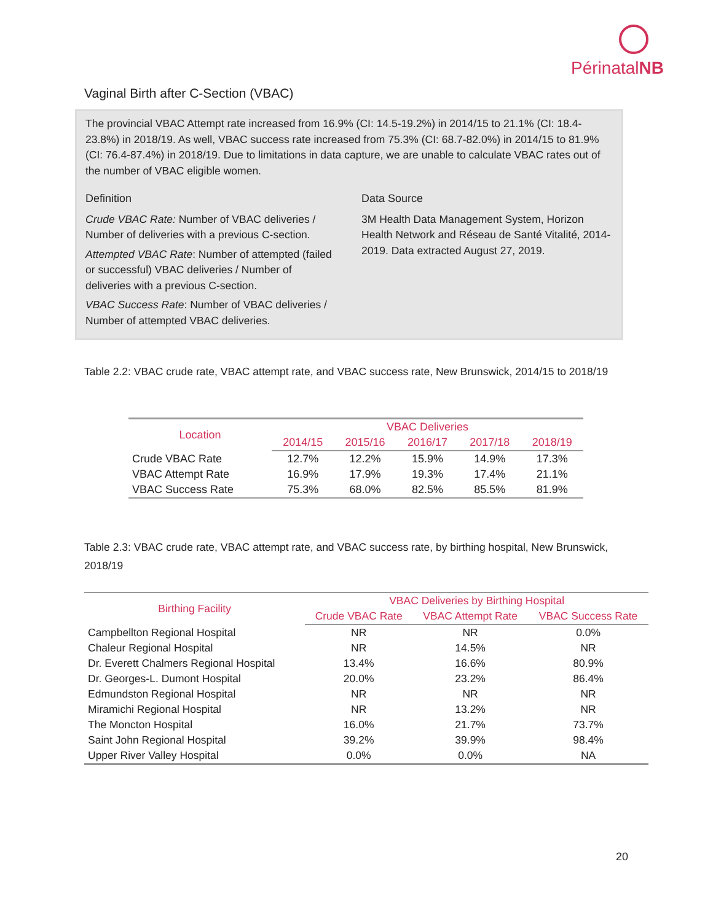PérinatalNB
Vaginal Birth after C-Section (VBAC)
The provincial VBAC Attempt rate increased from 16.9% (CI: 14.5-19.2%) in 2014/15 to 21.1% (CI: 18.4-23.8%) in 2018/19. As well, VBAC success rate increased from 75.3% (CI: 68.7-82.0%) in 2014/15 to 81.9% (CI: 76.4-87.4%) in 2018/19. Due to limitations in data capture, we are unable to calculate VBAC rates out of the number of VBAC eligible women.
Definition
Crude VBAC Rate: Number of VBAC deliveries / Number of deliveries with a previous C-section.
Attempted VBAC Rate: Number of attempted (failed or successful) VBAC deliveries / Number of deliveries with a previous C-section.
VBAC Success Rate: Number of VBAC deliveries / Number of attempted VBAC deliveries.
Data Source
3M Health Data Management System, Horizon Health Network and Réseau de Santé Vitalité, 2014-2019. Data extracted August 27, 2019.
Table 2.2: VBAC crude rate, VBAC attempt rate, and VBAC success rate, New Brunswick, 2014/15 to 2018/19
| Location | VBAC Deliveries | | | | |
| --- | --- | --- | --- | --- | --- |
| | 2014/15 | 2015/16 | 2016/17 | 2017/18 | 2018/19 |
| Crude VBAC Rate | 12.7% | 12.2% | 15.9% | 14.9% | 17.3% |
| VBAC Attempt Rate | 16.9% | 17.9% | 19.3% | 17.4% | 21.1% |
| VBAC Success Rate | 75.3% | 68.0% | 82.5% | 85.5% | 81.9% |
Table 2.3: VBAC crude rate, VBAC attempt rate, and VBAC success rate, by birthing hospital, New Brunswick, 2018/19
| Birthing Facility | VBAC Deliveries by Birthing Hospital | | |
| --- | --- | --- | --- |
| | Crude VBAC Rate | VBAC Attempt Rate | VBAC Success Rate |
| Campbellton Regional Hospital | NR | NR | 0.0% |
| Chaleur Regional Hospital | NR | 14.5% | NR |
| Dr. Everett Chalmers Regional Hospital | 13.4% | 16.6% | 80.9% |
| Dr. Georges-L. Dumont Hospital | 20.0% | 23.2% | 86.4% |
| Edmundston Regional Hospital | NR | NR | NR |
| Miramichi Regional Hospital | NR | 13.2% | NR |
| The Moncton Hospital | 16.0% | 21.7% | 73.7% |
| Saint John Regional Hospital | 39.2% | 39.9% | 98.4% |
| Upper River Valley Hospital | 0.0% | 0.0% | NA |
20